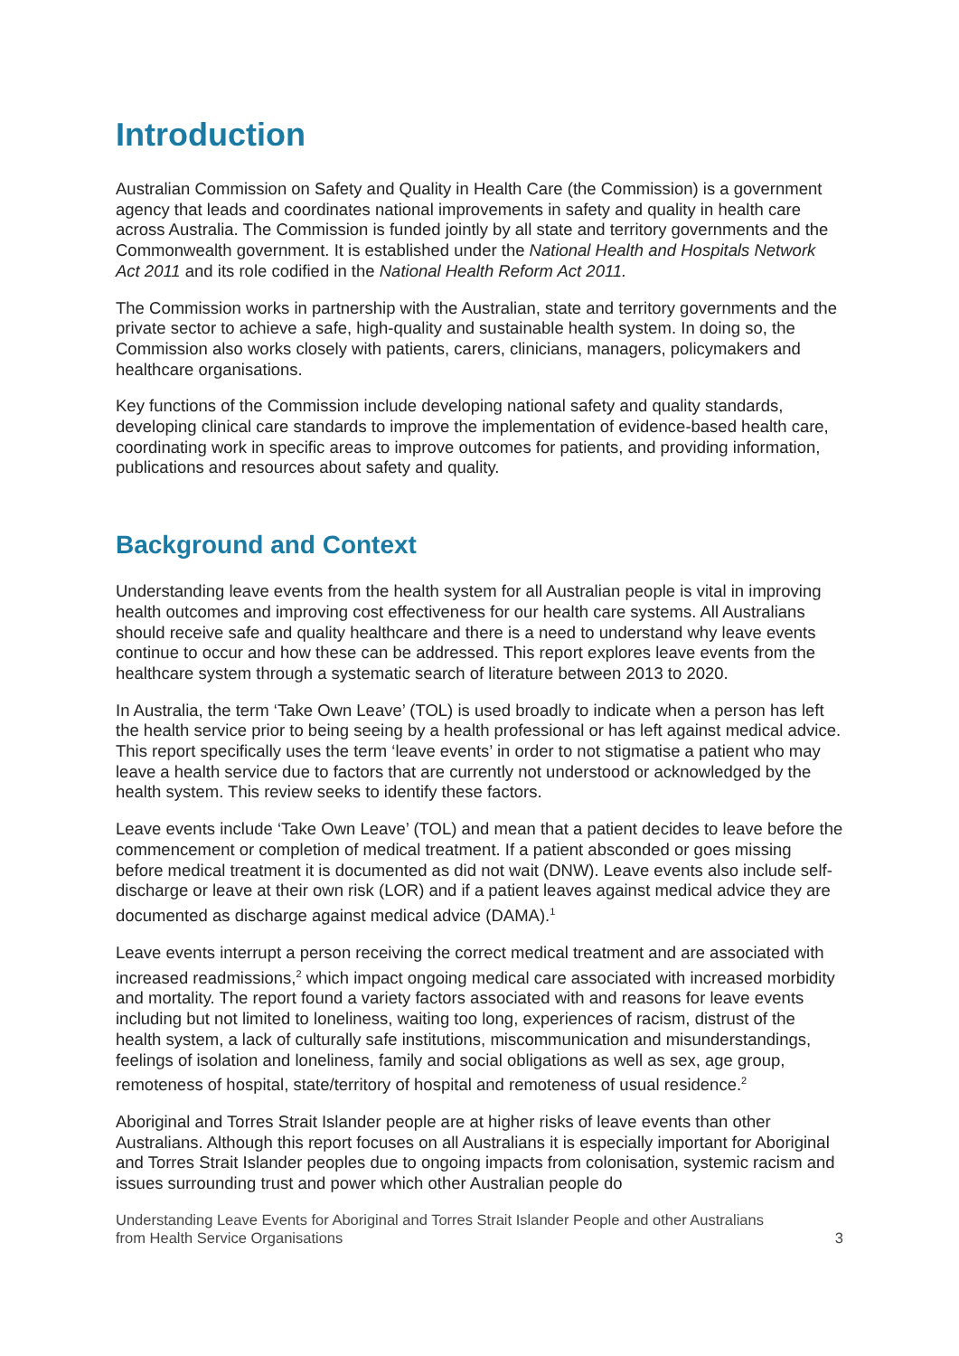Introduction
Australian Commission on Safety and Quality in Health Care (the Commission) is a government agency that leads and coordinates national improvements in safety and quality in health care across Australia. The Commission is funded jointly by all state and territory governments and the Commonwealth government. It is established under the National Health and Hospitals Network Act 2011 and its role codified in the National Health Reform Act 2011.
The Commission works in partnership with the Australian, state and territory governments and the private sector to achieve a safe, high-quality and sustainable health system. In doing so, the Commission also works closely with patients, carers, clinicians, managers, policymakers and healthcare organisations.
Key functions of the Commission include developing national safety and quality standards, developing clinical care standards to improve the implementation of evidence-based health care, coordinating work in specific areas to improve outcomes for patients, and providing information, publications and resources about safety and quality.
Background and Context
Understanding leave events from the health system for all Australian people is vital in improving health outcomes and improving cost effectiveness for our health care systems. All Australians should receive safe and quality healthcare and there is a need to understand why leave events continue to occur and how these can be addressed. This report explores leave events from the healthcare system through a systematic search of literature between 2013 to 2020.
In Australia, the term ‘Take Own Leave’ (TOL) is used broadly to indicate when a person has left the health service prior to being seeing by a health professional or has left against medical advice. This report specifically uses the term ‘leave events’ in order to not stigmatise a patient who may leave a health service due to factors that are currently not understood or acknowledged by the health system. This review seeks to identify these factors.
Leave events include ‘Take Own Leave’ (TOL) and mean that a patient decides to leave before the commencement or completion of medical treatment. If a patient absconded or goes missing before medical treatment it is documented as did not wait (DNW). Leave events also include self-discharge or leave at their own risk (LOR) and if a patient leaves against medical advice they are documented as discharge against medical advice (DAMA).<sup>1</sup>
Leave events interrupt a person receiving the correct medical treatment and are associated with increased readmissions,<sup>2</sup> which impact ongoing medical care associated with increased morbidity and mortality. The report found a variety factors associated with and reasons for leave events including but not limited to loneliness, waiting too long, experiences of racism, distrust of the health system, a lack of culturally safe institutions, miscommunication and misunderstandings, feelings of isolation and loneliness, family and social obligations as well as sex, age group, remoteness of hospital, state/territory of hospital and remoteness of usual residence.<sup>2</sup>
Aboriginal and Torres Strait Islander people are at higher risks of leave events than other Australians. Although this report focuses on all Australians it is especially important for Aboriginal and Torres Strait Islander peoples due to ongoing impacts from colonisation, systemic racism and issues surrounding trust and power which other Australian people do
Understanding Leave Events for Aboriginal and Torres Strait Islander People and other Australians
from Health Service Organisations 3